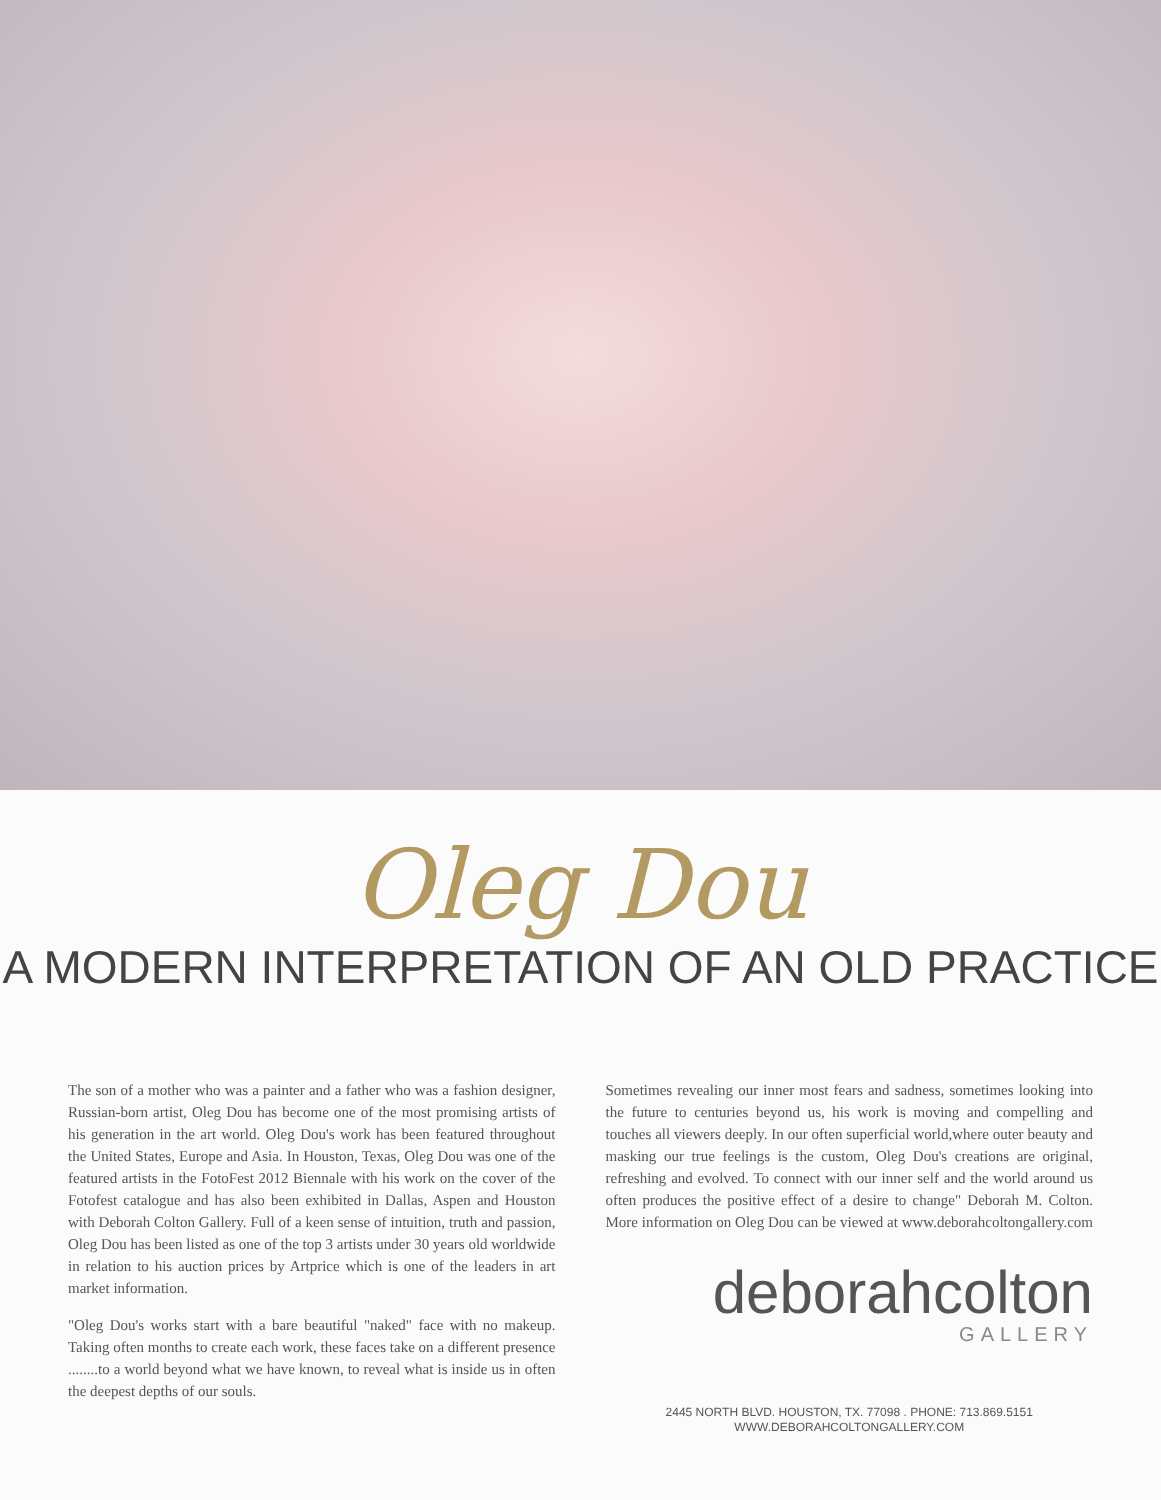Oleg Dou
A MODERN INTERPRETATION OF AN OLD PRACTICE
The son of a mother who was a painter and a father who was a fashion designer, Russian-born artist, Oleg Dou has become one of the most promising artists of his generation in the art world. Oleg Dou's work has been featured throughout the United States, Europe and Asia. In Houston, Texas, Oleg Dou was one of the featured artists in the FotoFest 2012 Biennale with his work on the cover of the Fotofest catalogue and has also been exhibited in Dallas, Aspen and Houston with Deborah Colton Gallery. Full of a keen sense of intuition, truth and passion, Oleg Dou has been listed as one of the top 3 artists under 30 years old worldwide in relation to his auction prices by Artprice which is one of the leaders in art market information.
"Oleg Dou's works start with a bare beautiful "naked" face with no makeup. Taking often months to create each work, these faces take on a different presence ........to a world beyond what we have known, to reveal what is inside us in often the deepest depths of our souls.
Sometimes revealing our inner most fears and sadness, sometimes looking into the future to centuries beyond us, his work is moving and compelling and touches all viewers deeply. In our often superficial world,where outer beauty and masking our true feelings is the custom, Oleg Dou's creations are original, refreshing and evolved. To connect with our inner self and the world around us often produces the positive effect of a desire to change" Deborah M. Colton. More information on Oleg Dou can be viewed at www.deborahcoltongallery.com
deborahcolton
GALLERY
2445 NORTH BLVD. HOUSTON, TX. 77098 . PHONE: 713.869.5151
WWW.DEBORAHCOLTONGALLERY.COM